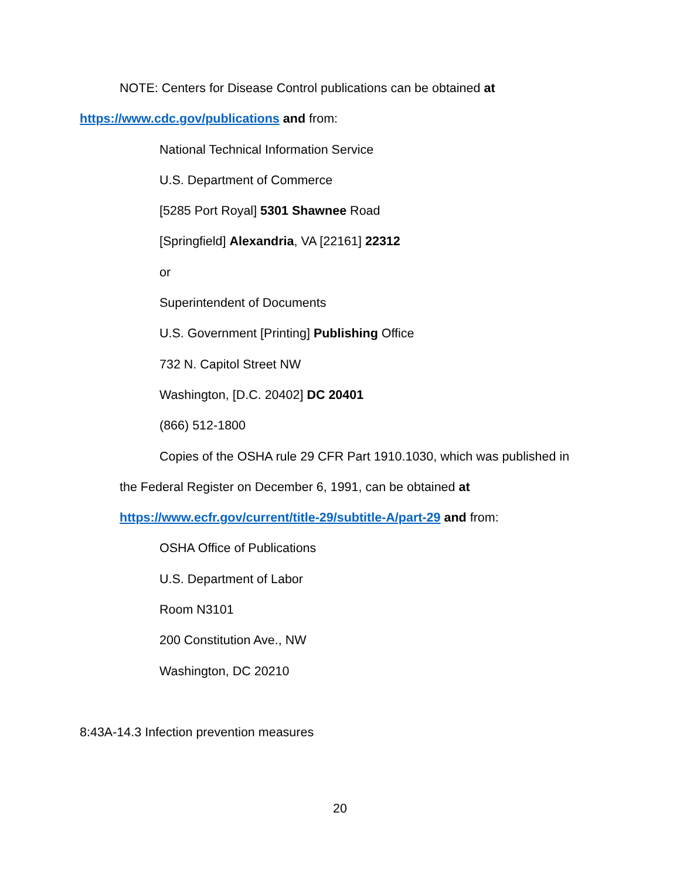NOTE: Centers for Disease Control publications can be obtained at
https://www.cdc.gov/publications and from:
National Technical Information Service
U.S. Department of Commerce
[5285 Port Royal] 5301 Shawnee Road
[Springfield] Alexandria, VA [22161] 22312
or
Superintendent of Documents
U.S. Government [Printing] Publishing Office
732 N. Capitol Street NW
Washington, [D.C. 20402] DC 20401
(866) 512-1800
Copies of the OSHA rule 29 CFR Part 1910.1030, which was published in
the Federal Register on December 6, 1991, can be obtained at
https://www.ecfr.gov/current/title-29/subtitle-A/part-29 and from:
OSHA Office of Publications
U.S. Department of Labor
Room N3101
200 Constitution Ave., NW
Washington, DC 20210
8:43A-14.3 Infection prevention measures
20